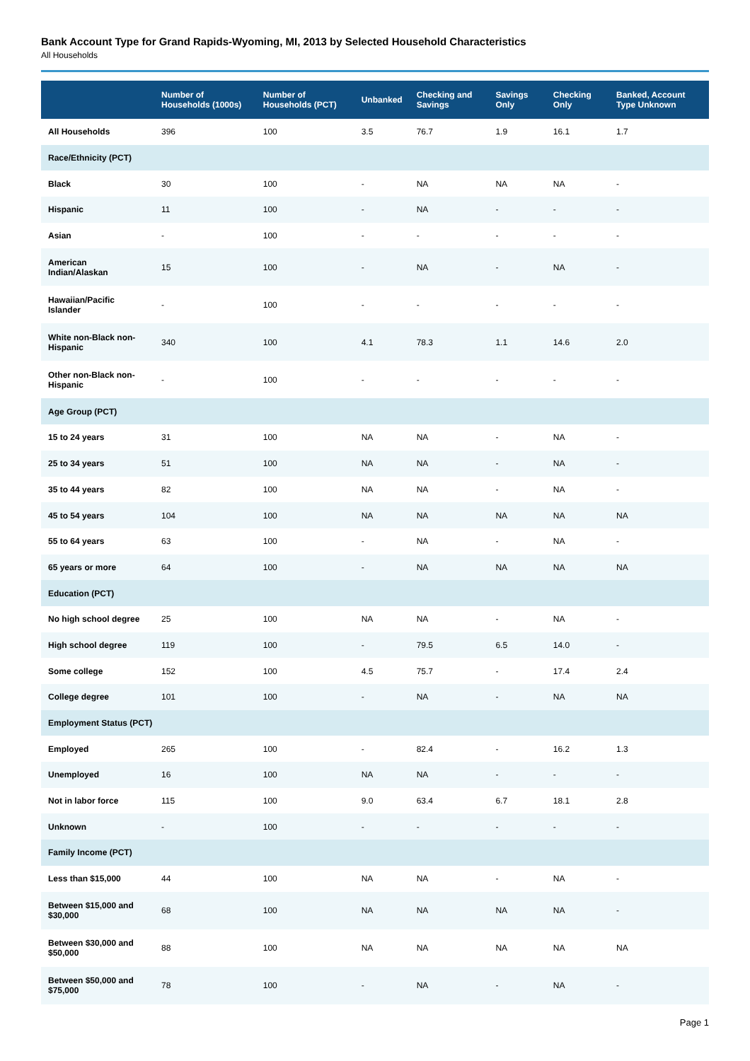Bank Account Type for Grand Rapids-Wyoming, MI, 2013 by Selected Household Characteristics
All Households
| | Number of Households (1000s) | Number of Households (PCT) | Unbanked | Checking and Savings | Savings Only | Checking Only | Banked, Account Type Unknown |
| --- | --- | --- | --- | --- | --- | --- | --- |
| All Households | 396 | 100 | 3.5 | 76.7 | 1.9 | 16.1 | 1.7 |
| Race/Ethnicity (PCT) | | | | | | | |
| Black | 30 | 100 | - | NA | NA | NA | - |
| Hispanic | 11 | 100 | - | NA | - | - | - |
| Asian | - | 100 | - | - | - | - | - |
| American Indian/Alaskan | 15 | 100 | - | NA | - | NA | - |
| Hawaiian/Pacific Islander | - | 100 | - | - | - | - | - |
| White non-Black non-Hispanic | 340 | 100 | 4.1 | 78.3 | 1.1 | 14.6 | 2.0 |
| Other non-Black non-Hispanic | - | 100 | - | - | - | - | - |
| Age Group (PCT) | | | | | | | |
| 15 to 24 years | 31 | 100 | NA | NA | - | NA | - |
| 25 to 34 years | 51 | 100 | NA | NA | - | NA | - |
| 35 to 44 years | 82 | 100 | NA | NA | - | NA | - |
| 45 to 54 years | 104 | 100 | NA | NA | NA | NA | NA |
| 55 to 64 years | 63 | 100 | - | NA | - | NA | - |
| 65 years or more | 64 | 100 | - | NA | NA | NA | NA |
| Education (PCT) | | | | | | | |
| No high school degree | 25 | 100 | NA | NA | - | NA | - |
| High school degree | 119 | 100 | - | 79.5 | 6.5 | 14.0 | - |
| Some college | 152 | 100 | 4.5 | 75.7 | - | 17.4 | 2.4 |
| College degree | 101 | 100 | - | NA | - | NA | NA |
| Employment Status (PCT) | | | | | | | |
| Employed | 265 | 100 | - | 82.4 | - | 16.2 | 1.3 |
| Unemployed | 16 | 100 | NA | NA | - | - | - |
| Not in labor force | 115 | 100 | 9.0 | 63.4 | 6.7 | 18.1 | 2.8 |
| Unknown | - | 100 | - | - | - | - | - |
| Family Income (PCT) | | | | | | | |
| Less than $15,000 | 44 | 100 | NA | NA | - | NA | - |
| Between $15,000 and $30,000 | 68 | 100 | NA | NA | NA | NA | - |
| Between $30,000 and $50,000 | 88 | 100 | NA | NA | NA | NA | NA |
| Between $50,000 and $75,000 | 78 | 100 | - | NA | - | NA | - |
Page 1